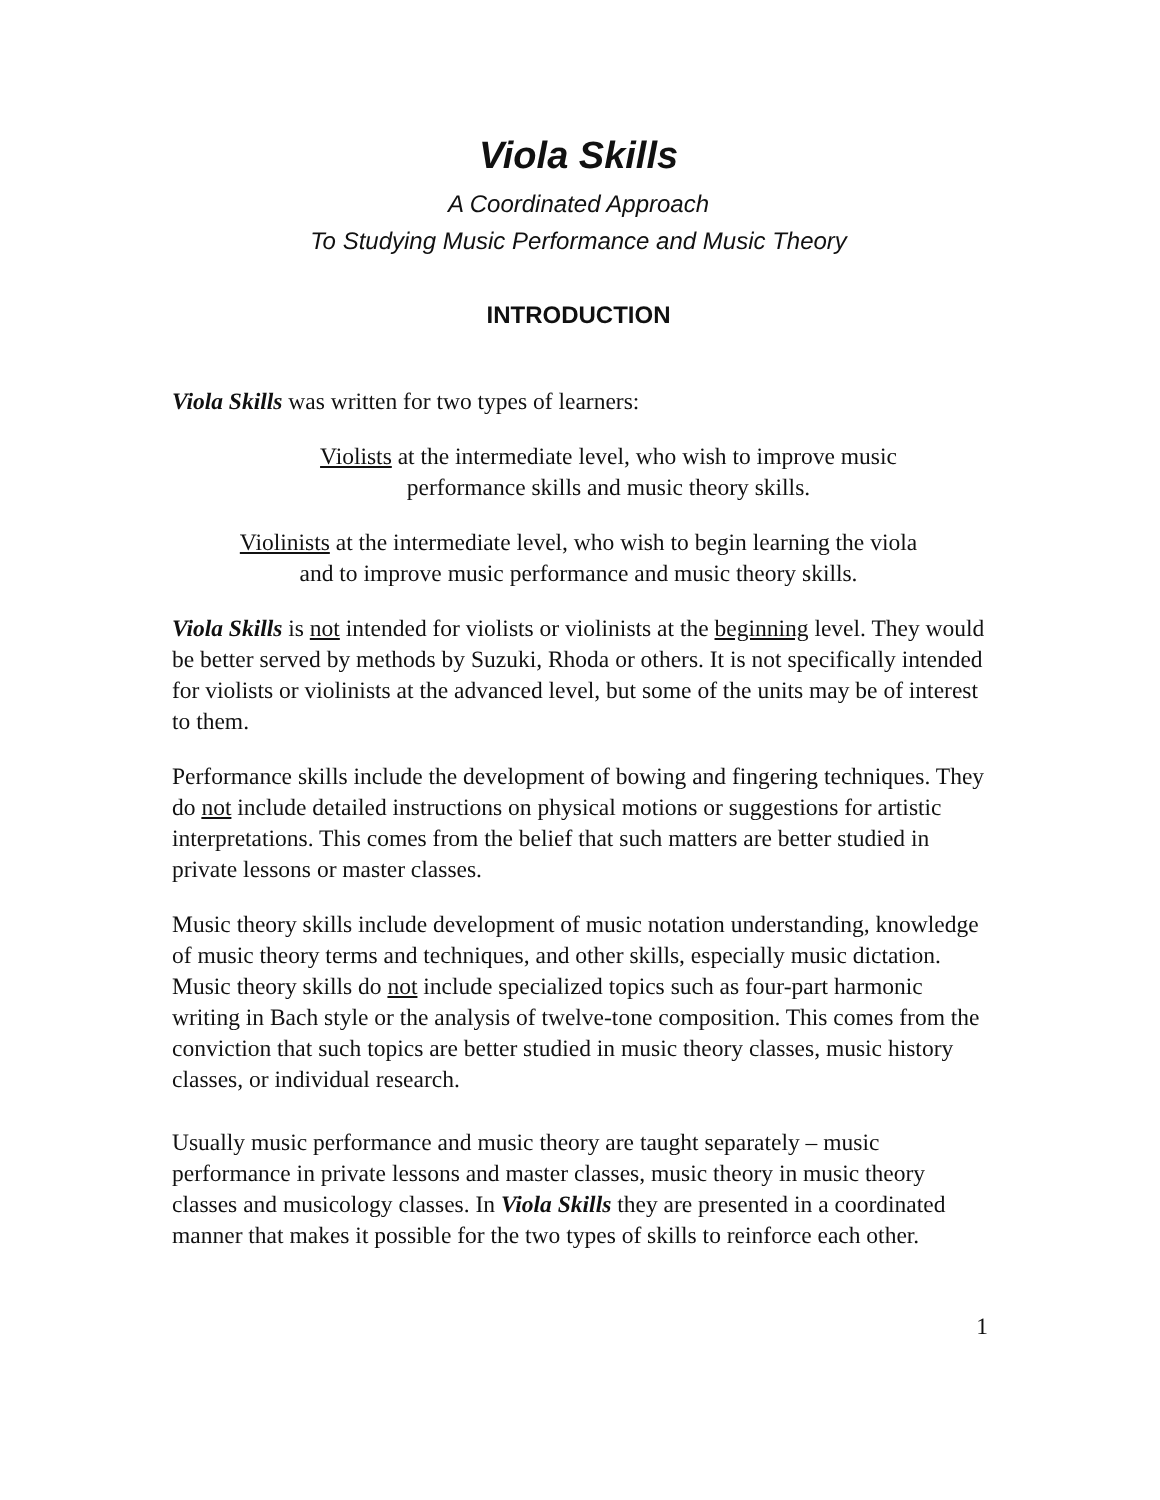Viola Skills
A Coordinated Approach
To Studying Music Performance and Music Theory
INTRODUCTION
Viola Skills was written for two types of learners:
Violists at the intermediate level, who wish to improve music
performance skills and music theory skills.
Violinists at the intermediate level, who wish to begin learning the viola
and to improve music performance and music theory skills.
Viola Skills is not intended for violists or violinists at the beginning level. They would be better served by methods by Suzuki, Rhoda or others. It is not specifically intended for violists or violinists at the advanced level, but some of the units may be of interest to them.
Performance skills include the development of bowing and fingering techniques. They do not include detailed instructions on physical motions or suggestions for artistic interpretations. This comes from the belief that such matters are better studied in private lessons or master classes.
Music theory skills include development of music notation understanding, knowledge of music theory terms and techniques, and other skills, especially music dictation. Music theory skills do not include specialized topics such as four-part harmonic writing in Bach style or the analysis of twelve-tone composition. This comes from the conviction that such topics are better studied in music theory classes, music history classes, or individual research.
Usually music performance and music theory are taught separately – music performance in private lessons and master classes, music theory in music theory classes and musicology classes. In Viola Skills they are presented in a coordinated manner that makes it possible for the two types of skills to reinforce each other.
1